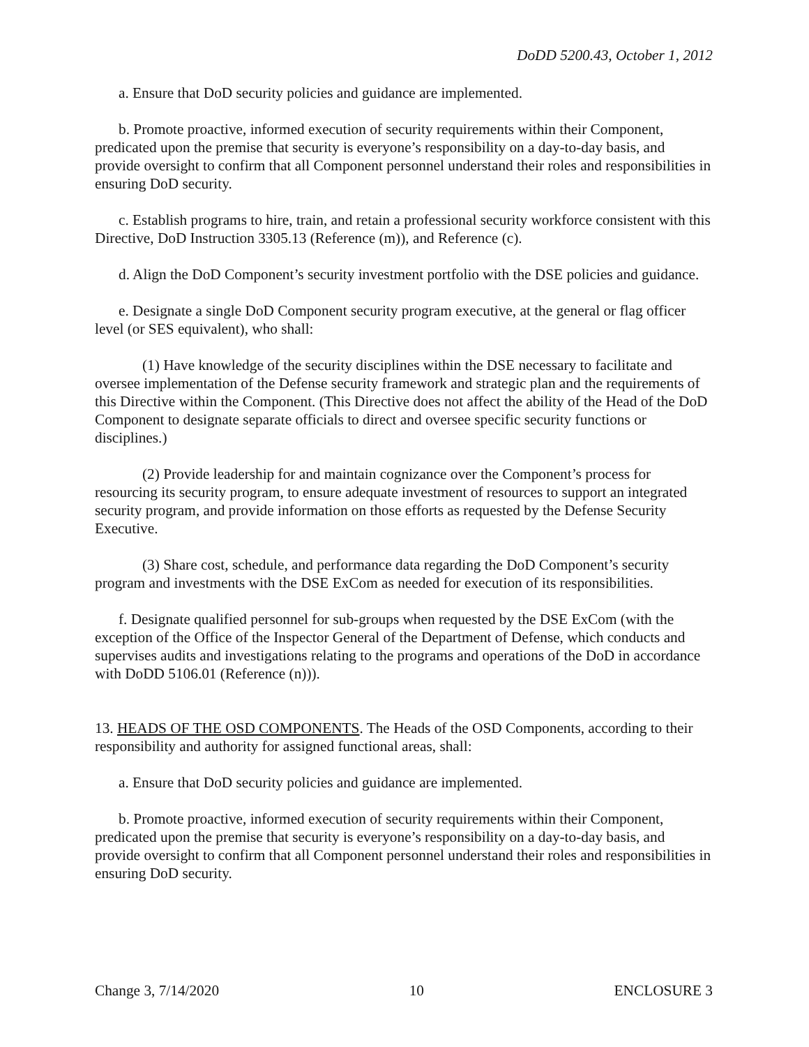DoDD 5200.43, October 1, 2012
a. Ensure that DoD security policies and guidance are implemented.
b. Promote proactive, informed execution of security requirements within their Component, predicated upon the premise that security is everyone’s responsibility on a day-to-day basis, and provide oversight to confirm that all Component personnel understand their roles and responsibilities in ensuring DoD security.
c. Establish programs to hire, train, and retain a professional security workforce consistent with this Directive, DoD Instruction 3305.13 (Reference (m)), and Reference (c).
d. Align the DoD Component’s security investment portfolio with the DSE policies and guidance.
e. Designate a single DoD Component security program executive, at the general or flag officer level (or SES equivalent), who shall:
(1) Have knowledge of the security disciplines within the DSE necessary to facilitate and oversee implementation of the Defense security framework and strategic plan and the requirements of this Directive within the Component. (This Directive does not affect the ability of the Head of the DoD Component to designate separate officials to direct and oversee specific security functions or disciplines.)
(2) Provide leadership for and maintain cognizance over the Component’s process for resourcing its security program, to ensure adequate investment of resources to support an integrated security program, and provide information on those efforts as requested by the Defense Security Executive.
(3) Share cost, schedule, and performance data regarding the DoD Component’s security program and investments with the DSE ExCom as needed for execution of its responsibilities.
f. Designate qualified personnel for sub-groups when requested by the DSE ExCom (with the exception of the Office of the Inspector General of the Department of Defense, which conducts and supervises audits and investigations relating to the programs and operations of the DoD in accordance with DoDD 5106.01 (Reference (n))).
13. HEADS OF THE OSD COMPONENTS. The Heads of the OSD Components, according to their responsibility and authority for assigned functional areas, shall:
a. Ensure that DoD security policies and guidance are implemented.
b. Promote proactive, informed execution of security requirements within their Component, predicated upon the premise that security is everyone’s responsibility on a day-to-day basis, and provide oversight to confirm that all Component personnel understand their roles and responsibilities in ensuring DoD security.
Change 3, 7/14/2020 10 ENCLOSURE 3